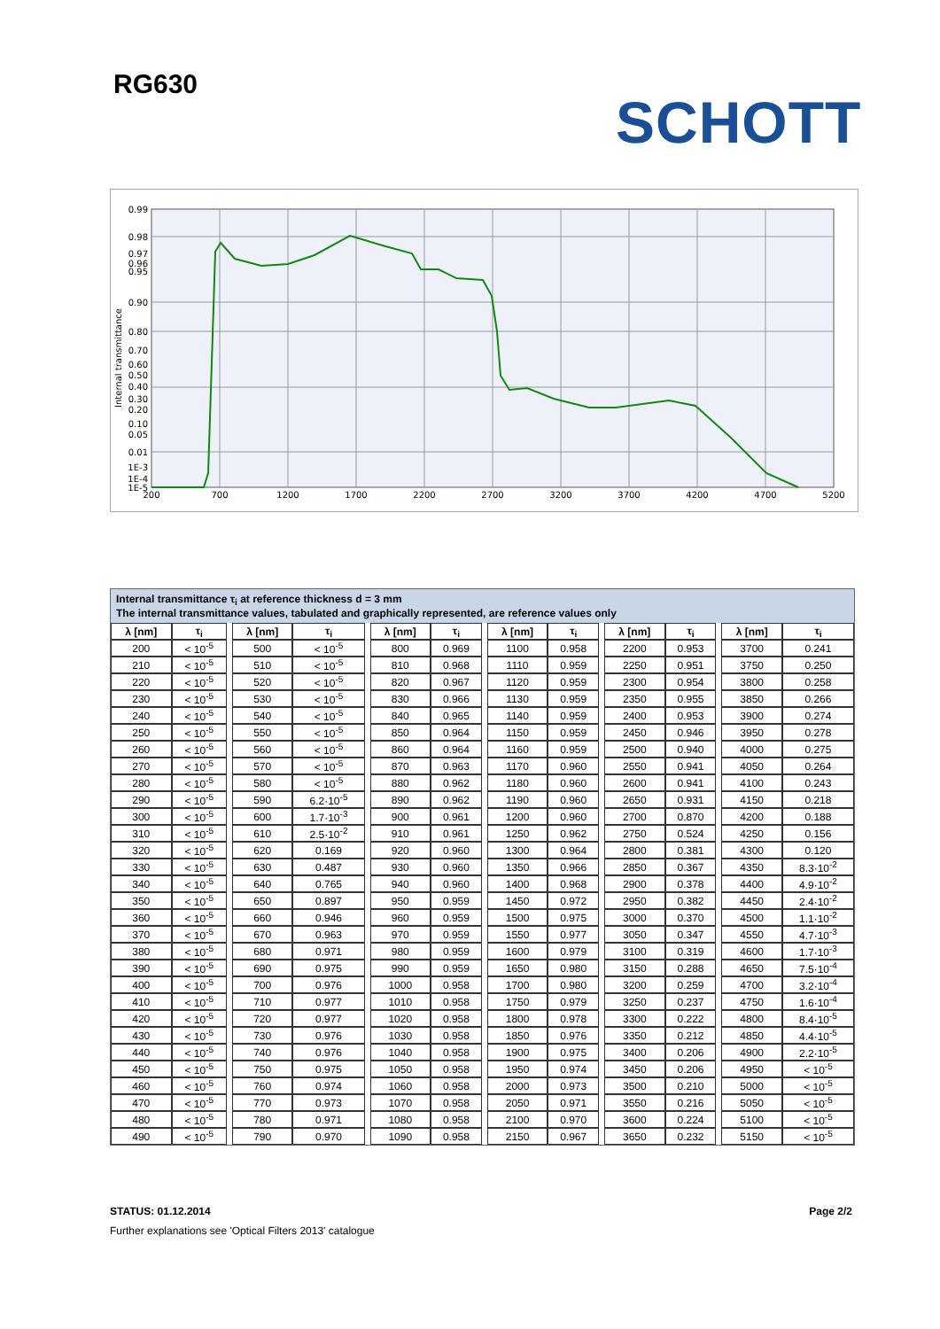RG630
SCHOTT
0.99
0.98
0.97
0.96
0.95
0.90
0.80
0.70
0.60
0.50
0.40
0.30
0.20
0.10
0.05
0.01
1E-3
1E-4
1E-5
200
700
1200
1700
2200
2700
3200
3700
4200
4700
5200
Internal transmittance
Internal transmittance τ<sub>i</sub> at reference thickness d = 3 mm
The internal transmittance values, tabulated and graphically represented, are reference values only
| λ [nm] | τ<sub>i</sub> | | λ [nm] | τ<sub>i</sub> | | λ [nm] | τ<sub>i</sub> | | λ [nm] | τ<sub>i</sub> | | λ [nm] | τ<sub>i</sub> | | λ [nm] | τ<sub>i</sub> |
| 200 | < 10<sup>-5</sup> | | 500 | < 10<sup>-5</sup> | | 800 | 0.969 | | 1100 | 0.958 | | 2200 | 0.953 | | 3700 | 0.241 |
| 210 | < 10<sup>-5</sup> | | 510 | < 10<sup>-5</sup> | | 810 | 0.968 | | 1110 | 0.959 | | 2250 | 0.951 | | 3750 | 0.250 |
| 220 | < 10<sup>-5</sup> | | 520 | < 10<sup>-5</sup> | | 820 | 0.967 | | 1120 | 0.959 | | 2300 | 0.954 | | 3800 | 0.258 |
| 230 | < 10<sup>-5</sup> | | 530 | < 10<sup>-5</sup> | | 830 | 0.966 | | 1130 | 0.959 | | 2350 | 0.955 | | 3850 | 0.266 |
| 240 | < 10<sup>-5</sup> | | 540 | < 10<sup>-5</sup> | | 840 | 0.965 | | 1140 | 0.959 | | 2400 | 0.953 | | 3900 | 0.274 |
| 250 | < 10<sup>-5</sup> | | 550 | < 10<sup>-5</sup> | | 850 | 0.964 | | 1150 | 0.959 | | 2450 | 0.946 | | 3950 | 0.278 |
| 260 | < 10<sup>-5</sup> | | 560 | < 10<sup>-5</sup> | | 860 | 0.964 | | 1160 | 0.959 | | 2500 | 0.940 | | 4000 | 0.275 |
| 270 | < 10<sup>-5</sup> | | 570 | < 10<sup>-5</sup> | | 870 | 0.963 | | 1170 | 0.960 | | 2550 | 0.941 | | 4050 | 0.264 |
| 280 | < 10<sup>-5</sup> | | 580 | < 10<sup>-5</sup> | | 880 | 0.962 | | 1180 | 0.960 | | 2600 | 0.941 | | 4100 | 0.243 |
| 290 | < 10<sup>-5</sup> | | 590 | 6.2·10<sup>-5</sup> | | 890 | 0.962 | | 1190 | 0.960 | | 2650 | 0.931 | | 4150 | 0.218 |
| 300 | < 10<sup>-5</sup> | | 600 | 1.7·10<sup>-3</sup> | | 900 | 0.961 | | 1200 | 0.960 | | 2700 | 0.870 | | 4200 | 0.188 |
| 310 | < 10<sup>-5</sup> | | 610 | 2.5·10<sup>-2</sup> | | 910 | 0.961 | | 1250 | 0.962 | | 2750 | 0.524 | | 4250 | 0.156 |
| 320 | < 10<sup>-5</sup> | | 620 | 0.169 | | 920 | 0.960 | | 1300 | 0.964 | | 2800 | 0.381 | | 4300 | 0.120 |
| 330 | < 10<sup>-5</sup> | | 630 | 0.487 | | 930 | 0.960 | | 1350 | 0.966 | | 2850 | 0.367 | | 4350 | 8.3·10<sup>-2</sup> |
| 340 | < 10<sup>-5</sup> | | 640 | 0.765 | | 940 | 0.960 | | 1400 | 0.968 | | 2900 | 0.378 | | 4400 | 4.9·10<sup>-2</sup> |
| 350 | < 10<sup>-5</sup> | | 650 | 0.897 | | 950 | 0.959 | | 1450 | 0.972 | | 2950 | 0.382 | | 4450 | 2.4·10<sup>-2</sup> |
| 360 | < 10<sup>-5</sup> | | 660 | 0.946 | | 960 | 0.959 | | 1500 | 0.975 | | 3000 | 0.370 | | 4500 | 1.1·10<sup>-2</sup> |
| 370 | < 10<sup>-5</sup> | | 670 | 0.963 | | 970 | 0.959 | | 1550 | 0.977 | | 3050 | 0.347 | | 4550 | 4.7·10<sup>-3</sup> |
| 380 | < 10<sup>-5</sup> | | 680 | 0.971 | | 980 | 0.959 | | 1600 | 0.979 | | 3100 | 0.319 | | 4600 | 1.7·10<sup>-3</sup> |
| 390 | < 10<sup>-5</sup> | | 690 | 0.975 | | 990 | 0.959 | | 1650 | 0.980 | | 3150 | 0.288 | | 4650 | 7.5·10<sup>-4</sup> |
| 400 | < 10<sup>-5</sup> | | 700 | 0.976 | | 1000 | 0.958 | | 1700 | 0.980 | | 3200 | 0.259 | | 4700 | 3.2·10<sup>-4</sup> |
| 410 | < 10<sup>-5</sup> | | 710 | 0.977 | | 1010 | 0.958 | | 1750 | 0.979 | | 3250 | 0.237 | | 4750 | 1.6·10<sup>-4</sup> |
| 420 | < 10<sup>-5</sup> | | 720 | 0.977 | | 1020 | 0.958 | | 1800 | 0.978 | | 3300 | 0.222 | | 4800 | 8.4·10<sup>-5</sup> |
| 430 | < 10<sup>-5</sup> | | 730 | 0.976 | | 1030 | 0.958 | | 1850 | 0.976 | | 3350 | 0.212 | | 4850 | 4.4·10<sup>-5</sup> |
| 440 | < 10<sup>-5</sup> | | 740 | 0.976 | | 1040 | 0.958 | | 1900 | 0.975 | | 3400 | 0.206 | | 4900 | 2.2·10<sup>-5</sup> |
| 450 | < 10<sup>-5</sup> | | 750 | 0.975 | | 1050 | 0.958 | | 1950 | 0.974 | | 3450 | 0.206 | | 4950 | < 10<sup>-5</sup> |
| 460 | < 10<sup>-5</sup> | | 760 | 0.974 | | 1060 | 0.958 | | 2000 | 0.973 | | 3500 | 0.210 | | 5000 | < 10<sup>-5</sup> |
| 470 | < 10<sup>-5</sup> | | 770 | 0.973 | | 1070 | 0.958 | | 2050 | 0.971 | | 3550 | 0.216 | | 5050 | < 10<sup>-5</sup> |
| 480 | < 10<sup>-5</sup> | | 780 | 0.971 | | 1080 | 0.958 | | 2100 | 0.970 | | 3600 | 0.224 | | 5100 | < 10<sup>-5</sup> |
| 490 | < 10<sup>-5</sup> | | 790 | 0.970 | | 1090 | 0.958 | | 2150 | 0.967 | | 3650 | 0.232 | | 5150 | < 10<sup>-5</sup> |
STATUS: 01.12.2014 Page 2/2
Further explanations see 'Optical Filters 2013' catalogue